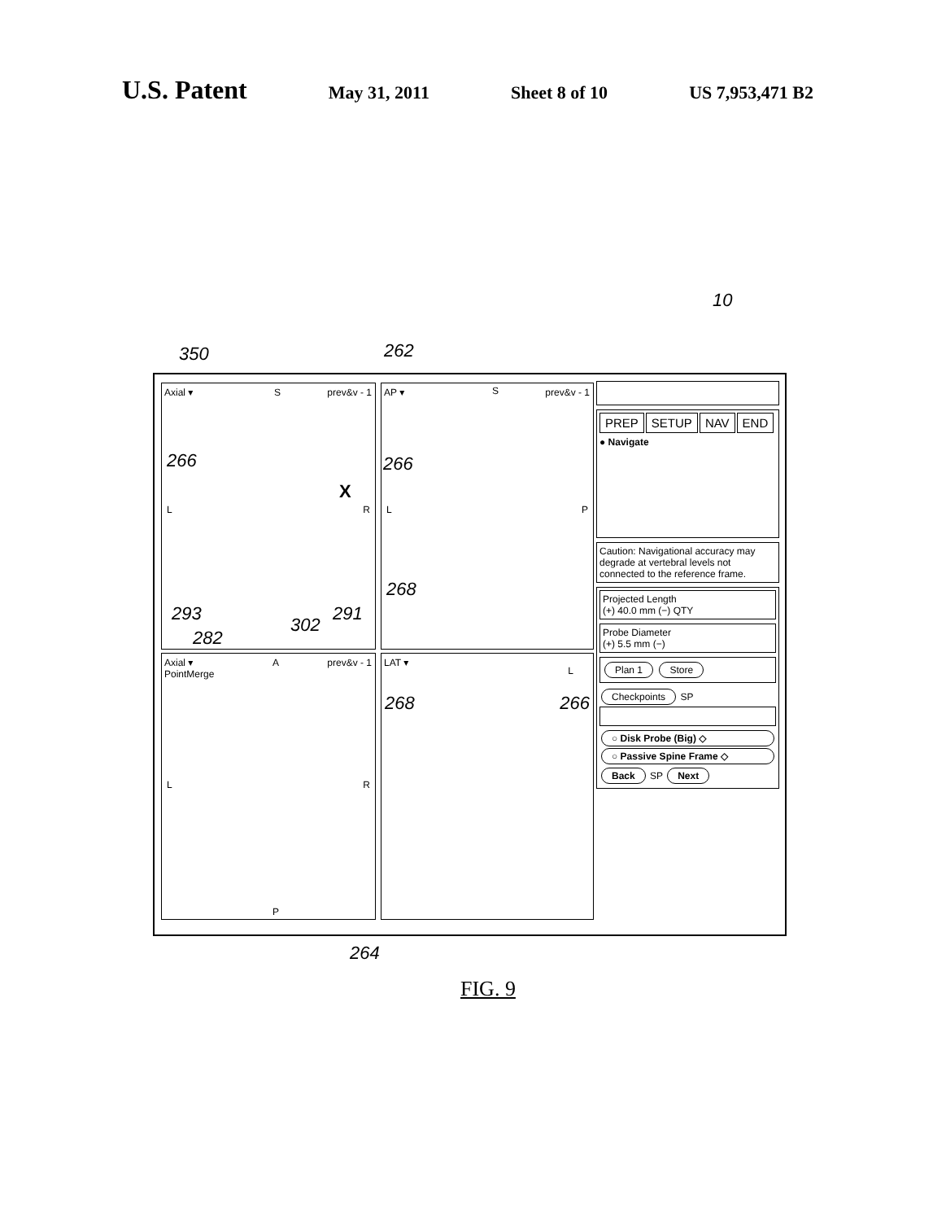U.S. Patent May 31, 2011 Sheet 8 of 10 US 7,953,471 B2
10
350 262
Axial ▾ S prev&v - 1
L R
266
X
293 291
302
282
AP ▾ S prev&v - 1
L P
266
268
Axial ▾
PointMerge
A prev&v - 1
L R
P
LAT ▾
L
268 266
PREP SETUP NAV END
● Navigate
Caution: Navigational accuracy may degrade at vertebral levels not connected to the reference frame.
Projected Length
(+) 40.0 mm (−) QTY
Probe Diameter
(+) 5.5 mm (−)
Plan 1 Store
Checkpoints SP
○ Disk Probe (Big) ◇
○ Passive Spine Frame ◇
Back SP Next
264
FIG. 9